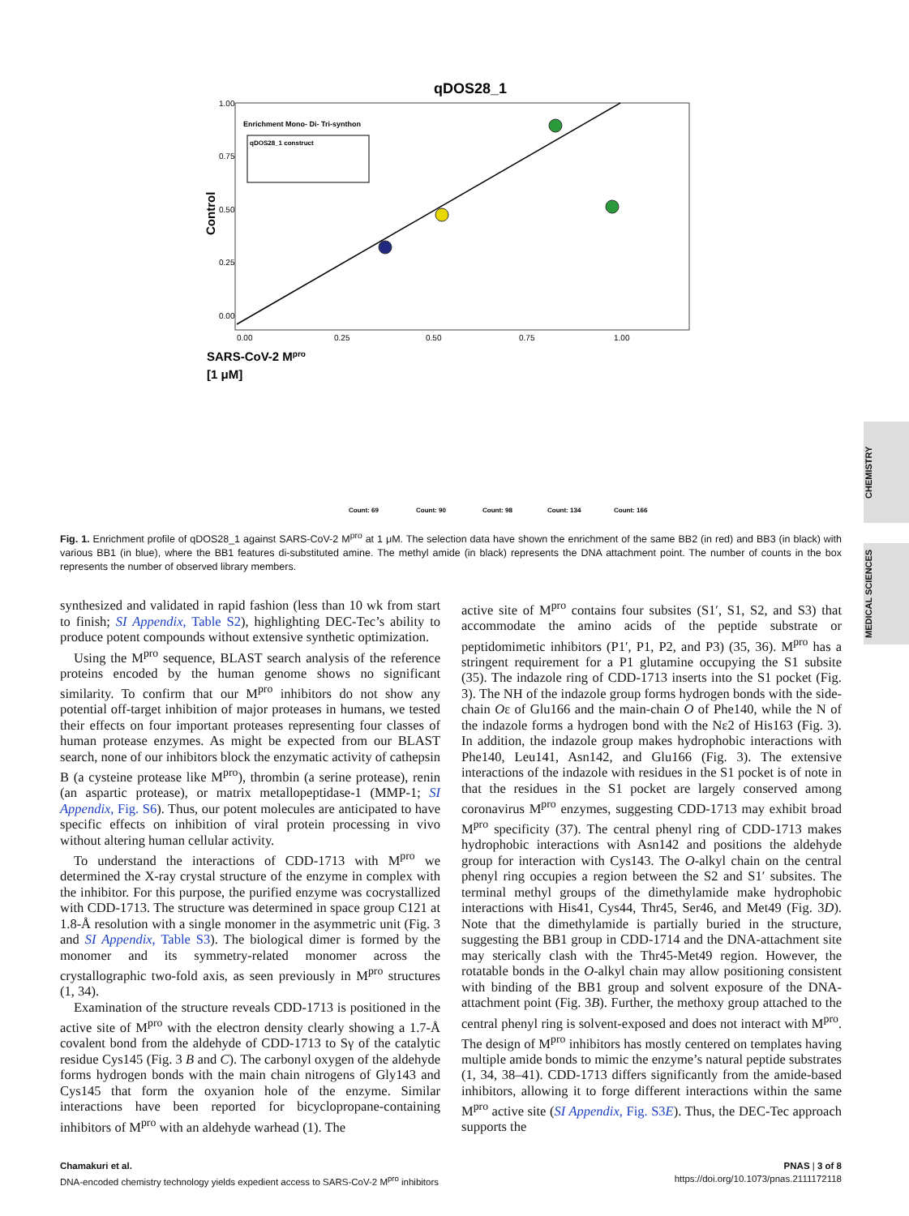qDOS28_1
1.00
0.75
0.50
0.25
0.00
0.00
0.25
0.50
0.75
1.00
Control
Enrichment Mono- Di- Tri-synthon
qDOS28_1 construct
SARS-CoV-2 Mpro
[1 μM]
Count: 69
Count: 90
Count: 98
Count: 134
Count: 166
Fig. 1. Enrichment profile of qDOS28_1 against SARS-CoV-2 M<sup>pro</sup> at 1 μM. The selection data have shown the enrichment of the same BB2 (in red) and BB3 (in black) with various BB1 (in blue), where the BB1 features di-substituted amine. The methyl amide (in black) represents the DNA attachment point. The number of counts in the box represents the number of observed library members.
CHEMISTRY
MEDICAL SCIENCES
synthesized and validated in rapid fashion (less than 10 wk from start to finish; SI Appendix, Table S2), highlighting DEC-Tec’s ability to produce potent compounds without extensive synthetic optimization.
Using the M<sup>pro</sup> sequence, BLAST search analysis of the reference proteins encoded by the human genome shows no significant similarity. To confirm that our M<sup>pro</sup> inhibitors do not show any potential off-target inhibition of major proteases in humans, we tested their effects on four important proteases representing four classes of human protease enzymes. As might be expected from our BLAST search, none of our inhibitors block the enzymatic activity of cathepsin B (a cysteine protease like M<sup>pro</sup>), thrombin (a serine protease), renin (an aspartic protease), or matrix metallopeptidase-1 (MMP-1; SI Appendix, Fig. S6). Thus, our potent molecules are anticipated to have specific effects on inhibition of viral protein processing in vivo without altering human cellular activity.
To understand the interactions of CDD-1713 with M<sup>pro</sup> we determined the X-ray crystal structure of the enzyme in complex with the inhibitor. For this purpose, the purified enzyme was cocrystallized with CDD-1713. The structure was determined in space group C121 at 1.8-Å resolution with a single monomer in the asymmetric unit (Fig. 3 and SI Appendix, Table S3). The biological dimer is formed by the monomer and its symmetry-related monomer across the crystallographic two-fold axis, as seen previously in M<sup>pro</sup> structures (1, 34).
Examination of the structure reveals CDD-1713 is positioned in the active site of M<sup>pro</sup> with the electron density clearly showing a 1.7-Å covalent bond from the aldehyde of CDD-1713 to Sγ of the catalytic residue Cys145 (Fig. 3 B and C). The carbonyl oxygen of the aldehyde forms hydrogen bonds with the main chain nitrogens of Gly143 and Cys145 that form the oxyanion hole of the enzyme. Similar interactions have been reported for bicyclopropane-containing inhibitors of M<sup>pro</sup> with an aldehyde warhead (1). The
active site of M<sup>pro</sup> contains four subsites (S1′, S1, S2, and S3) that accommodate the amino acids of the peptide substrate or peptidomimetic inhibitors (P1′, P1, P2, and P3) (35, 36). M<sup>pro</sup> has a stringent requirement for a P1 glutamine occupying the S1 subsite (35). The indazole ring of CDD-1713 inserts into the S1 pocket (Fig. 3). The NH of the indazole group forms hydrogen bonds with the side-chain Oε of Glu166 and the main-chain O of Phe140, while the N of the indazole forms a hydrogen bond with the Nε2 of His163 (Fig. 3). In addition, the indazole group makes hydrophobic interactions with Phe140, Leu141, Asn142, and Glu166 (Fig. 3). The extensive interactions of the indazole with residues in the S1 pocket is of note in that the residues in the S1 pocket are largely conserved among coronavirus M<sup>pro</sup> enzymes, suggesting CDD-1713 may exhibit broad M<sup>pro</sup> specificity (37). The central phenyl ring of CDD-1713 makes hydrophobic interactions with Asn142 and positions the aldehyde group for interaction with Cys143. The O-alkyl chain on the central phenyl ring occupies a region between the S2 and S1′ subsites. The terminal methyl groups of the dimethylamide make hydrophobic interactions with His41, Cys44, Thr45, Ser46, and Met49 (Fig. 3D). Note that the dimethylamide is partially buried in the structure, suggesting the BB1 group in CDD-1714 and the DNA-attachment site may sterically clash with the Thr45-Met49 region. However, the rotatable bonds in the O-alkyl chain may allow positioning consistent with binding of the BB1 group and solvent exposure of the DNA-attachment point (Fig. 3B). Further, the methoxy group attached to the central phenyl ring is solvent-exposed and does not interact with M<sup>pro</sup>. The design of M<sup>pro</sup> inhibitors has mostly centered on templates having multiple amide bonds to mimic the enzyme’s natural peptide substrates (1, 34, 38–41). CDD-1713 differs significantly from the amide-based inhibitors, allowing it to forge different interactions within the same M<sup>pro</sup> active site (SI Appendix, Fig. S3E). Thus, the DEC-Tec approach supports the
Chamakuri et al.
DNA-encoded chemistry technology yields expedient access to SARS-CoV-2 M<sup>pro</sup> inhibitors
PNAS | 3 of 8
https://doi.org/10.1073/pnas.2111172118